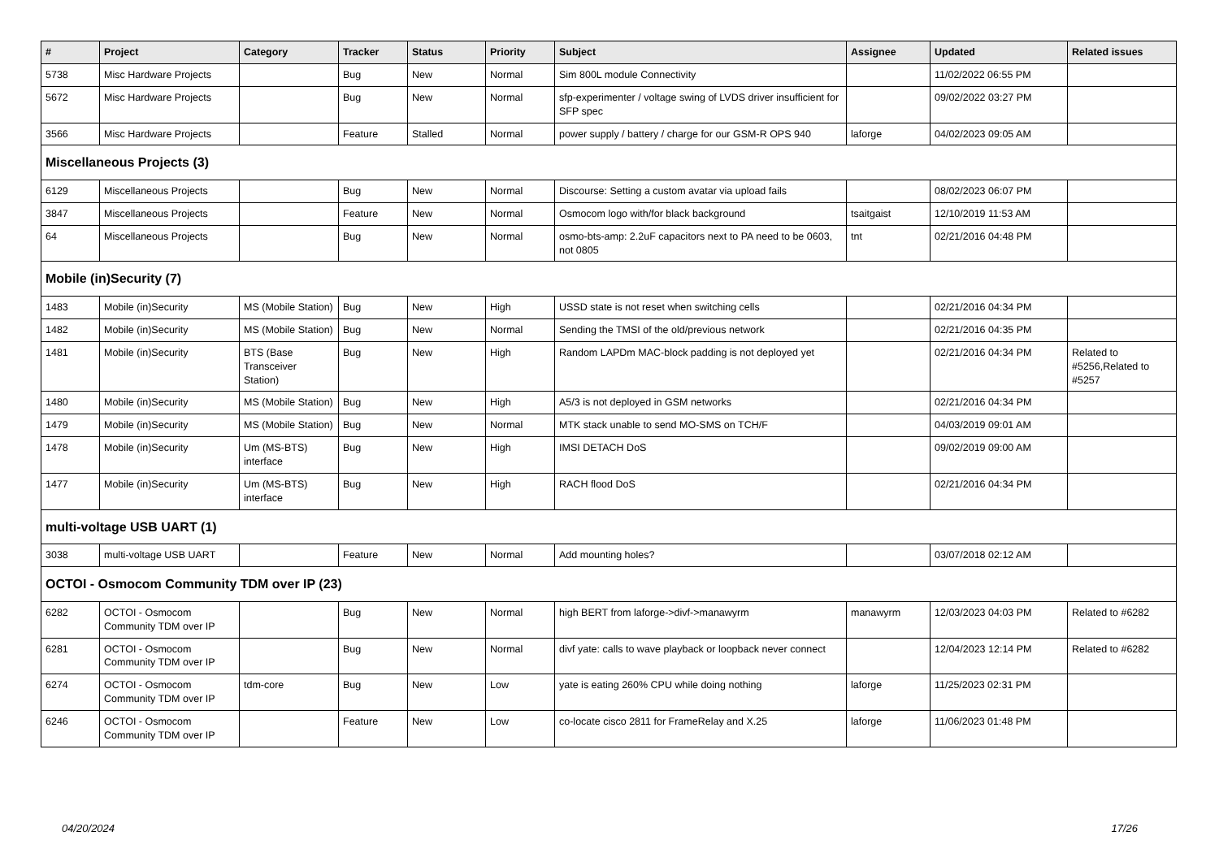| # | Project | Category | Tracker | Status | Priority | Subject | Assignee | Updated | Related issues |
| --- | --- | --- | --- | --- | --- | --- | --- | --- | --- |
| 5738 | Misc Hardware Projects | | Bug | New | Normal | Sim 800L module Connectivity | | 11/02/2022 06:55 PM | |
| 5672 | Misc Hardware Projects | | Bug | New | Normal | sfp-experimenter / voltage swing of LVDS driver insufficient for SFP spec | | 09/02/2022 03:27 PM | |
| 3566 | Misc Hardware Projects | | Feature | Stalled | Normal | power supply / battery / charge for our GSM-R OPS 940 | laforge | 04/02/2023 09:05 AM | |
| Miscellaneous Projects (3) | | | | | | | | | |
| 6129 | Miscellaneous Projects | | Bug | New | Normal | Discourse: Setting a custom avatar via upload fails | | 08/02/2023 06:07 PM | |
| 3847 | Miscellaneous Projects | | Feature | New | Normal | Osmocom logo with/for black background | tsaitgaist | 12/10/2019 11:53 AM | |
| 64 | Miscellaneous Projects | | Bug | New | Normal | osmo-bts-amp: 2.2uF capacitors next to PA need to be 0603, not 0805 | tnt | 02/21/2016 04:48 PM | |
| Mobile (in)Security (7) | | | | | | | | | |
| 1483 | Mobile (in)Security | MS (Mobile Station) | Bug | New | High | USSD state is not reset when switching cells | | 02/21/2016 04:34 PM | |
| 1482 | Mobile (in)Security | MS (Mobile Station) | Bug | New | Normal | Sending the TMSI of the old/previous network | | 02/21/2016 04:35 PM | |
| 1481 | Mobile (in)Security | BTS (Base Transceiver Station) | Bug | New | High | Random LAPDm MAC-block padding is not deployed yet | | 02/21/2016 04:34 PM | Related to #5256,Related to #5257 |
| 1480 | Mobile (in)Security | MS (Mobile Station) | Bug | New | High | A5/3 is not deployed in GSM networks | | 02/21/2016 04:34 PM | |
| 1479 | Mobile (in)Security | MS (Mobile Station) | Bug | New | Normal | MTK stack unable to send MO-SMS on TCH/F | | 04/03/2019 09:01 AM | |
| 1478 | Mobile (in)Security | Um (MS-BTS) interface | Bug | New | High | IMSI DETACH DoS | | 09/02/2019 09:00 AM | |
| 1477 | Mobile (in)Security | Um (MS-BTS) interface | Bug | New | High | RACH flood DoS | | 02/21/2016 04:34 PM | |
| multi-voltage USB UART (1) | | | | | | | | | |
| 3038 | multi-voltage USB UART | | Feature | New | Normal | Add mounting holes? | | 03/07/2018 02:12 AM | |
| OCTOI - Osmocom Community TDM over IP (23) | | | | | | | | | |
| 6282 | OCTOI - Osmocom Community TDM over IP | | Bug | New | Normal | high BERT from laforge->divf->manawyrm | manawyrm | 12/03/2023 04:03 PM | Related to #6282 |
| 6281 | OCTOI - Osmocom Community TDM over IP | | Bug | New | Normal | divf yate: calls to wave playback or loopback never connect | | 12/04/2023 12:14 PM | Related to #6282 |
| 6274 | OCTOI - Osmocom Community TDM over IP | tdm-core | Bug | New | Low | yate is eating 260% CPU while doing nothing | laforge | 11/25/2023 02:31 PM | |
| 6246 | OCTOI - Osmocom Community TDM over IP | | Feature | New | Low | co-locate cisco 2811 for FrameRelay and X.25 | laforge | 11/06/2023 01:48 PM | |
04/20/2024 17/26